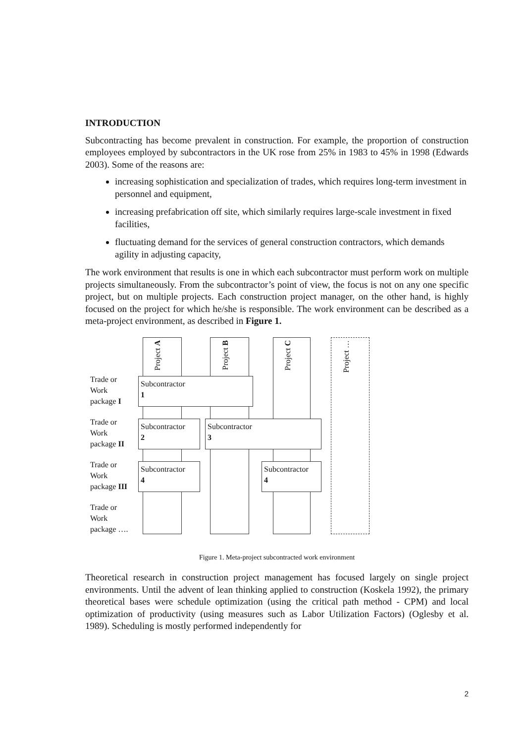INTRODUCTION
Subcontracting has become prevalent in construction. For example, the proportion of construction employees employed by subcontractors in the UK rose from 25% in 1983 to 45% in 1998 (Edwards 2003). Some of the reasons are:
increasing sophistication and specialization of trades, which requires long-term investment in personnel and equipment,
increasing prefabrication off site, which similarly requires large-scale investment in fixed facilities,
fluctuating demand for the services of general construction contractors, which demands agility in adjusting capacity,
The work environment that results is one in which each subcontractor must perform work on multiple projects simultaneously. From the subcontractor’s point of view, the focus is not on any one specific project, but on multiple projects. Each construction project manager, on the other hand, is highly focused on the project for which he/she is responsible. The work environment can be described as a meta-project environment, as described in Figure 1.
Project A
Project B
Project C
Project …
Trade or
Work
package I
Trade or
Work
package II
Trade or
Work
package III
Trade or
Work
package ….
Subcontractor
1
Subcontractor
2
Subcontractor
3
Subcontractor
4
Subcontractor
4
Figure 1. Meta-project subcontracted work environment
Theoretical research in construction project management has focused largely on single project environments. Until the advent of lean thinking applied to construction (Koskela 1992), the primary theoretical bases were schedule optimization (using the critical path method - CPM) and local optimization of productivity (using measures such as Labor Utilization Factors) (Oglesby et al. 1989). Scheduling is mostly performed independently for
2